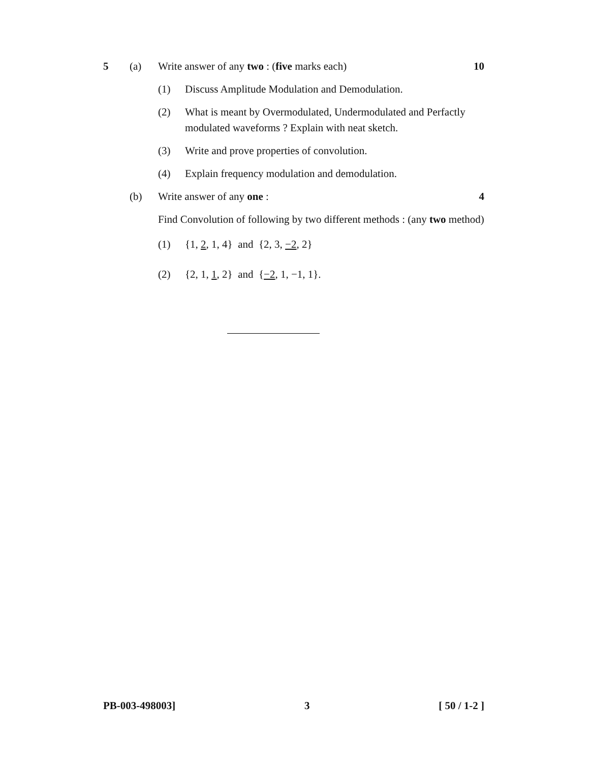5 (a) Write answer of any two : (five marks each)
10
(1) Discuss Amplitude Modulation and Demodulation.
(2) What is meant by Overmodulated, Undermodulated and Perfactly modulated waveforms ? Explain with neat sketch.
(3) Write and prove properties of convolution.
(4) Explain frequency modulation and demodulation.
(b) Write answer of any one : 4
Find Convolution of following by two different methods : (any two method)
(1) {1, 2, 1, 4} and {2, 3, −2, 2}
(2) {2, 1, 1, 2} and {−2, 1, −1, 1}.
PB-003-498003] 3 [ 50 / 1-2 ]